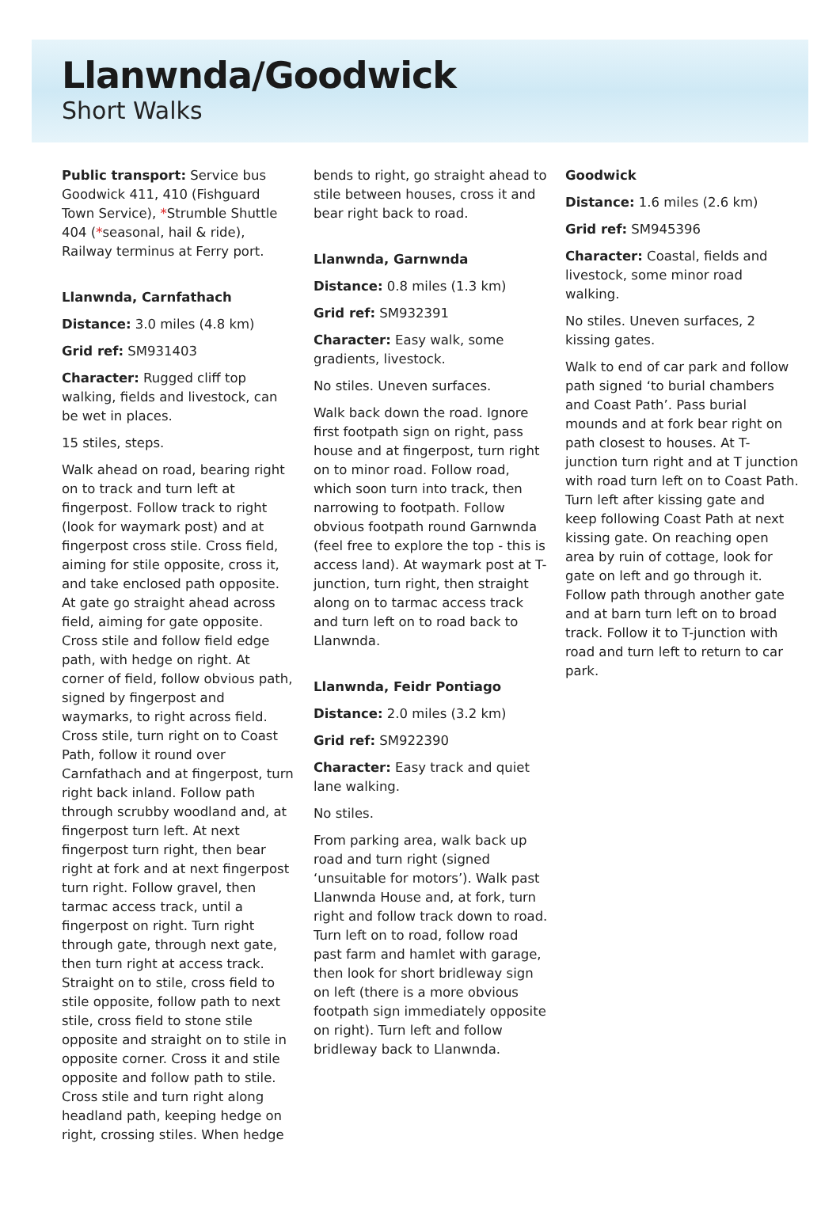Llanwnda/Goodwick
Short Walks
Public transport: Service bus Goodwick 411, 410 (Fishguard Town Service), *Strumble Shuttle 404 (*seasonal, hail & ride), Railway terminus at Ferry port.
Llanwnda, Carnfathach
Distance: 3.0 miles (4.8 km)
Grid ref: SM931403
Character: Rugged cliff top walking, fields and livestock, can be wet in places.
15 stiles, steps.
Walk ahead on road, bearing right on to track and turn left at fingerpost. Follow track to right (look for waymark post) and at fingerpost cross stile. Cross field, aiming for stile opposite, cross it, and take enclosed path opposite. At gate go straight ahead across field, aiming for gate opposite. Cross stile and follow field edge path, with hedge on right. At corner of field, follow obvious path, signed by fingerpost and waymarks, to right across field. Cross stile, turn right on to Coast Path, follow it round over Carnfathach and at fingerpost, turn right back inland. Follow path through scrubby woodland and, at fingerpost turn left. At next fingerpost turn right, then bear right at fork and at next fingerpost turn right. Follow gravel, then tarmac access track, until a fingerpost on right. Turn right through gate, through next gate, then turn right at access track. Straight on to stile, cross field to stile opposite, follow path to next stile, cross field to stone stile opposite and straight on to stile in opposite corner. Cross it and stile opposite and follow path to stile. Cross stile and turn right along headland path, keeping hedge on right, crossing stiles. When hedge
bends to right, go straight ahead to stile between houses, cross it and bear right back to road.
Llanwnda, Garnwnda
Distance: 0.8 miles (1.3 km)
Grid ref: SM932391
Character: Easy walk, some gradients, livestock.
No stiles. Uneven surfaces.
Walk back down the road. Ignore first footpath sign on right, pass house and at fingerpost, turn right on to minor road. Follow road, which soon turn into track, then narrowing to footpath. Follow obvious footpath round Garnwnda (feel free to explore the top - this is access land). At waymark post at T-junction, turn right, then straight along on to tarmac access track and turn left on to road back to Llanwnda.
Llanwnda, Feidr Pontiago
Distance: 2.0 miles (3.2 km)
Grid ref: SM922390
Character: Easy track and quiet lane walking.
No stiles.
From parking area, walk back up road and turn right (signed ‘unsuitable for motors’). Walk past Llanwnda House and, at fork, turn right and follow track down to road. Turn left on to road, follow road past farm and hamlet with garage, then look for short bridleway sign on left (there is a more obvious footpath sign immediately opposite on right). Turn left and follow bridleway back to Llanwnda.
Goodwick
Distance: 1.6 miles (2.6 km)
Grid ref: SM945396
Character: Coastal, fields and livestock, some minor road walking.
No stiles. Uneven surfaces, 2 kissing gates.
Walk to end of car park and follow path signed ‘to burial chambers and Coast Path’. Pass burial mounds and at fork bear right on path closest to houses. At T-junction turn right and at T junction with road turn left on to Coast Path. Turn left after kissing gate and keep following Coast Path at next kissing gate. On reaching open area by ruin of cottage, look for gate on left and go through it. Follow path through another gate and at barn turn left on to broad track. Follow it to T-junction with road and turn left to return to car park.